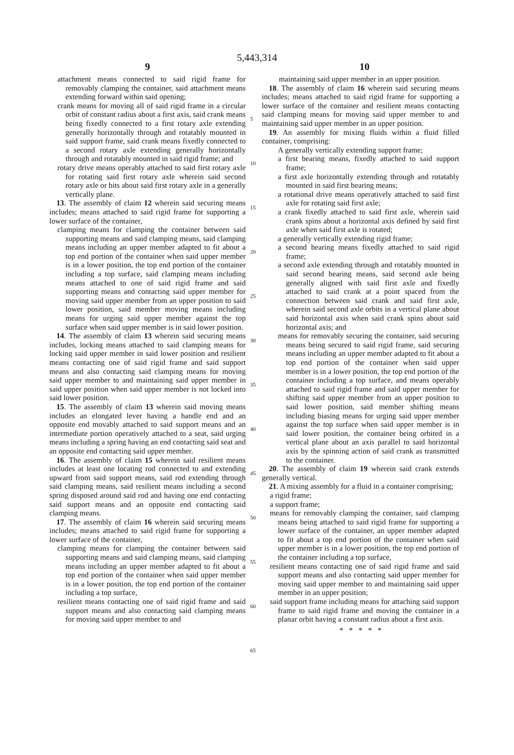5,443,314
9 10
attachment means connected to said rigid frame for removably clamping the container, said attachment means extending forward within said opening;
crank means for moving all of said rigid frame in a circular orbit of constant radius about a first axis, said crank means being fixedly connected to a first rotary axle extending generally horizontally through and rotatably mounted in said support frame, said crank means fixedly connected to a second rotary axle extending generally horizontally through and rotatably mounted in said rigid frame; and
rotary drive means operably attached to said first rotary axle for rotating said first rotary axle wherein said second rotary axle or bits about said first rotary axle in a generally vertically plane.
13. The assembly of claim 12 wherein said securing means includes; means attached to said rigid frame for supporting a lower surface of the container,
clamping means for clamping the container between said supporting means and said clamping means, said clamping means including an upper member adapted to fit about a top end portion of the container when said upper member is in a lower position, the top end portion of the container including a top surface, said clamping means including means attached to one of said rigid frame and said supporting means and contacting said upper member for moving said upper member from an upper position to said lower position, said member moving means including means for urging said upper member against the top surface when said upper member is in said lower position.
14. The assembly of claim 13 wherein said securing means includes, locking means attached to said clamping means for locking said upper member in said lower position and resilient means contacting one of said rigid frame and said support means and also contacting said clamping means for moving said upper member to and maintaining said upper member in said upper position when said upper member is not locked into said lower position.
15. The assembly of claim 13 wherein said moving means includes an elongated lever having a handle end and an opposite end movably attached to said support means and an intermediate portion operatively attached to a seat, said urging means including a spring having an end contacting said seat and an opposite end contacting said upper member.
16. The assembly of claim 15 wherein said resilient means includes at least one locating rod connected to and extending upward from said support means, said rod extending through said clamping means, said resilient means including a second spring disposed around said rod and having one end contacting said support means and an opposite end contacting said clamping means.
17. The assembly of claim 16 wherein said securing means includes; means attached to said rigid frame for supporting a lower surface of the container,
clamping means for clamping the container between said supporting means and said clamping means, said clamping means including an upper member adapted to fit about a top end portion of the container when said upper member is in a lower position, the top end portion of the container including a top surface,
resilient means contacting one of said rigid frame and said support means and also contacting said clamping means for moving said upper member to and
5
10
15
20
25
30
35
40
45
50
55
60
65
maintaining said upper member in an upper position.
18. The assembly of claim 16 wherein said securing means includes; means attached to said rigid frame for supporting a lower surface of the container and resilient means contacting said clamping means for moving said upper member to and maintaining said upper member in an upper position.
19. An assembly for mixing fluids within a fluid filled container, comprising:
A generally vertically extending support frame;
a first bearing means, fixedly attached to said support frame;
a first axle horizontally extending through and rotatably mounted in said first bearing means;
a rotational drive means operatively attached to said first axle for rotating said first axle;
a crank fixedly attached to said first axle, wherein said crank spins about a horizontal axis defined by said first axle when said first axle is rotated;
a generally vertically extending rigid frame;
a second bearing means fixedly attached to said rigid frame;
a second axle extending through and rotatably mounted in said second bearing means, said second axle being generally aligned with said first axle and fixedly attached to said crank at a point spaced from the connection between said crank and said first axle, wherein said second axle orbits in a vertical plane about said horizontal axis when said crank spins about said horizontal axis; and
means for removably securing the container, said securing means being secured to said rigid frame, said securing means including an upper member adapted to fit about a top end portion of the container when said upper member is in a lower position, the top end portion of the container including a top surface, and means operably attached to said rigid frame and said upper member for shifting said upper member from an upper position to said lower position, said member shifting means including biasing means for urging said upper member against the top surface when said upper member is in said lower position, the container being orbited in a vertical plane about an axis parallel to said horizontal axis by the spinning action of said crank as transmitted to the container.
20. The assembly of claim 19 wherein said crank extends generally vertical.
21. A mixing assembly for a fluid in a container comprising;
a rigid frame;
a support frame;
means for removably clamping the container, said clamping means being attached to said rigid frame for supporting a lower surface of the container, an upper member adapted to fit about a top end portion of the container when said upper member is in a lower position, the top end portion of the container including a top surface,
resilient means contacting one of said rigid frame and said support means and also contacting said upper member for moving said upper member to and maintaining said upper member in an upper position;
said support frame including means for attaching said support frame to said rigid frame and moving the container in a planar orbit having a constant radius about a first axis.
* * * * *